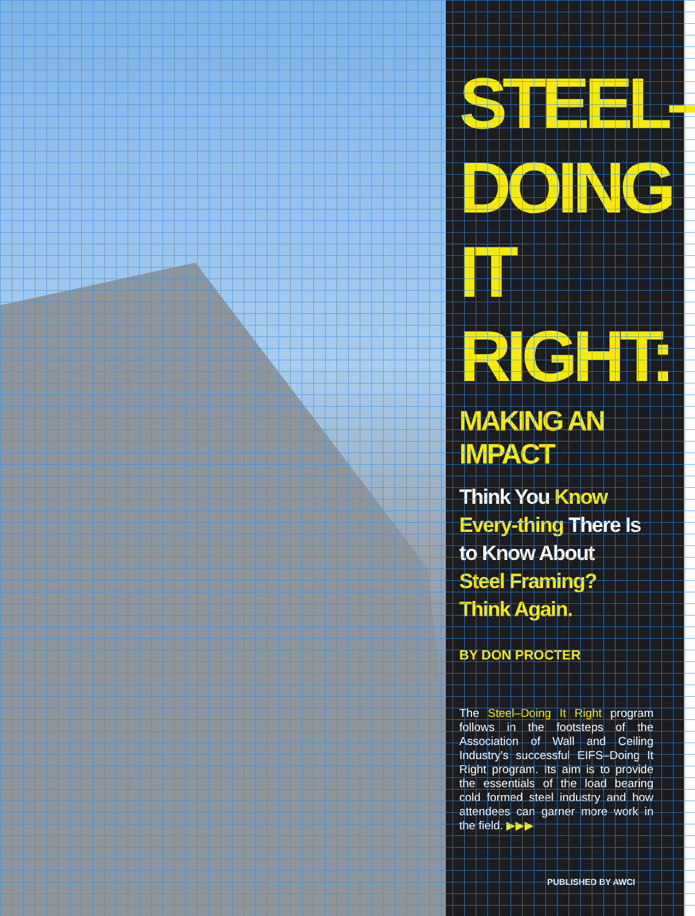STEEL–
DOING IT
RIGHT:
MAKING AN IMPACT
Think You Know Every-thing There Is to Know About Steel Framing? Think Again.
BY DON PROCTER
The Steel–Doing It Right program follows in the footsteps of the Association of Wall and Ceiling Industry's successful EIFS–Doing It Right program. Its aim is to provide the essentials of the load bearing cold formed steel industry and how attendees can garner more work in the field. ▶▶▶
PUBLISHED BY AWCI